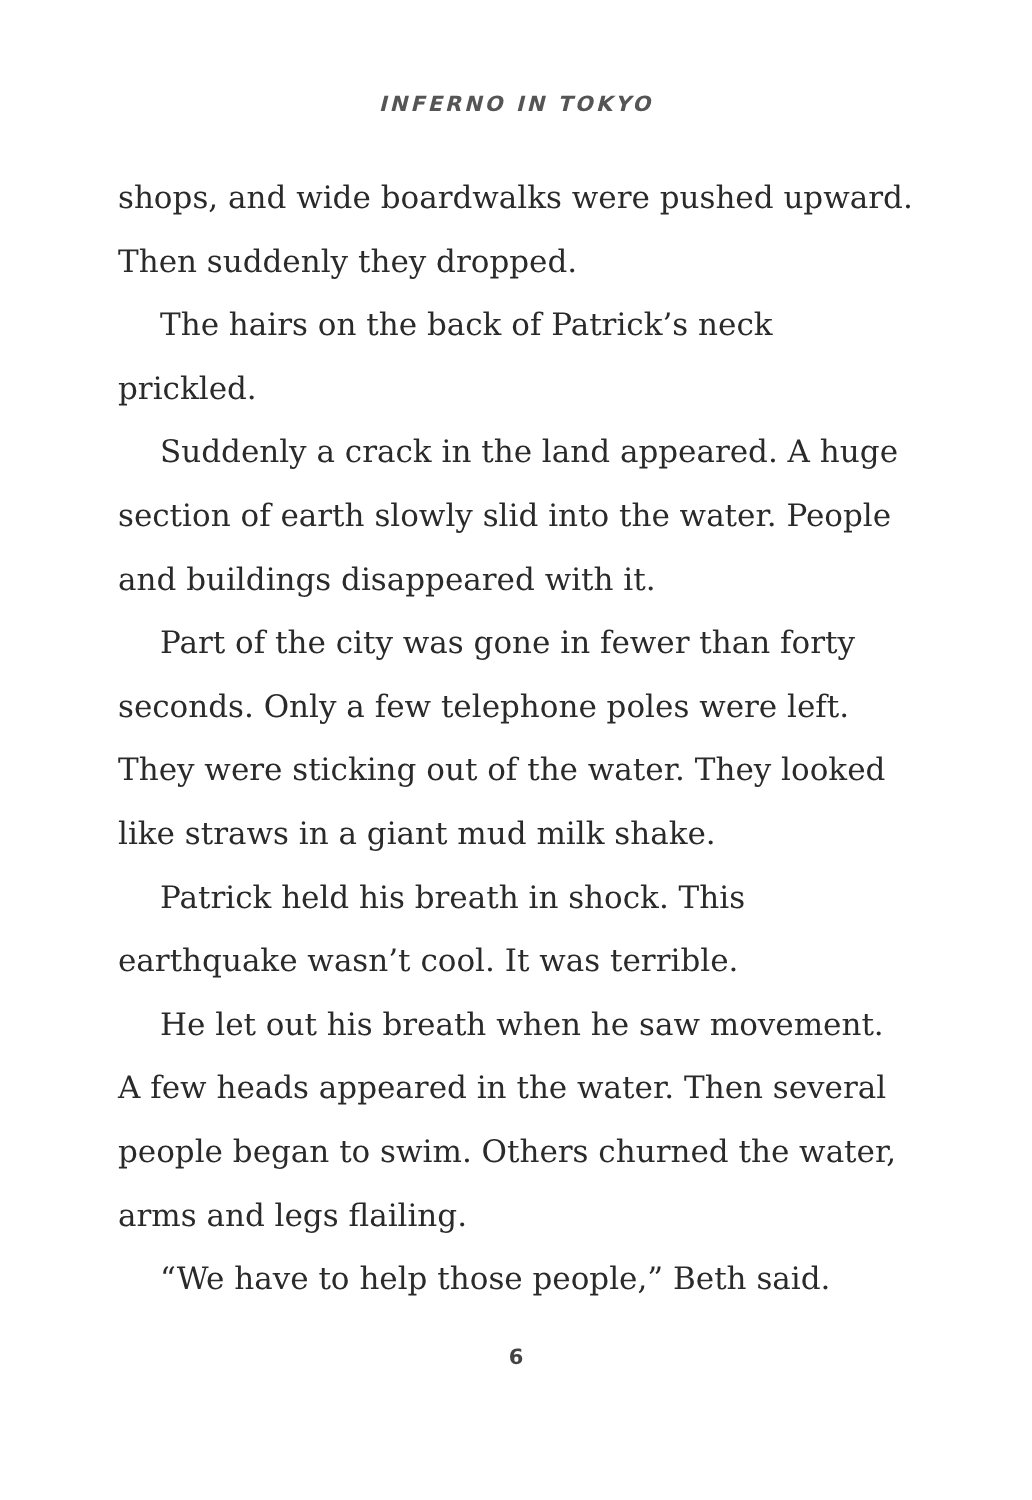INFERNO IN TOKYO
shops, and wide boardwalks were pushed upward. Then suddenly they dropped.
The hairs on the back of Patrick’s neck prickled.
Suddenly a crack in the land appeared. A huge section of earth slowly slid into the water. People and buildings disappeared with it.
Part of the city was gone in fewer than forty seconds. Only a few telephone poles were left. They were sticking out of the water. They looked like straws in a giant mud milk shake.
Patrick held his breath in shock. This earthquake wasn’t cool. It was terrible.
He let out his breath when he saw movement. A few heads appeared in the water. Then several people began to swim. Others churned the water, arms and legs flailing.
“We have to help those people,” Beth said.
6